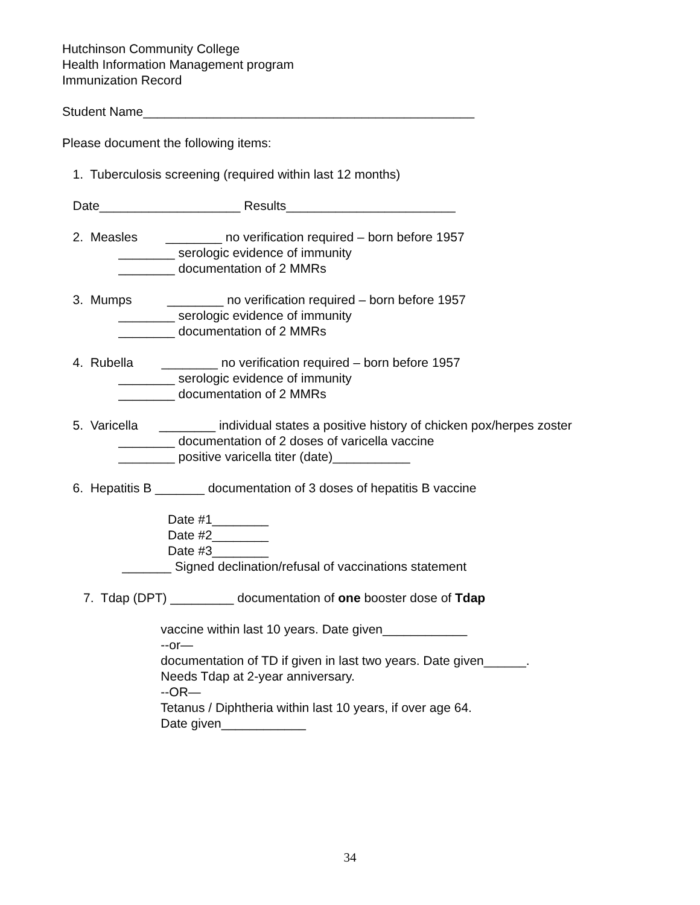Hutchinson Community College
Health Information Management program
Immunization Record
Student Name_______________________________________________
Please document the following items:
1. Tuberculosis screening (required within last 12 months)
Date____________________ Results________________________
2. Measles ________ no verification required – born before 1957
________ serologic evidence of immunity
________ documentation of 2 MMRs
3. Mumps ________ no verification required – born before 1957
________ serologic evidence of immunity
________ documentation of 2 MMRs
4. Rubella ________ no verification required – born before 1957
________ serologic evidence of immunity
________ documentation of 2 MMRs
5. Varicella ________ individual states a positive history of chicken pox/herpes zoster
________ documentation of 2 doses of varicella vaccine
________ positive varicella titer (date)___________
6. Hepatitis B _______ documentation of 3 doses of hepatitis B vaccine
Date #1________
Date #2________
Date #3________
_______ Signed declination/refusal of vaccinations statement
7. Tdap (DPT) _________ documentation of one booster dose of Tdap
vaccine within last 10 years. Date given____________
--or—
documentation of TD if given in last two years. Date given______.
Needs Tdap at 2-year anniversary.
--OR—
Tetanus / Diphtheria within last 10 years, if over age 64.
Date given____________
34